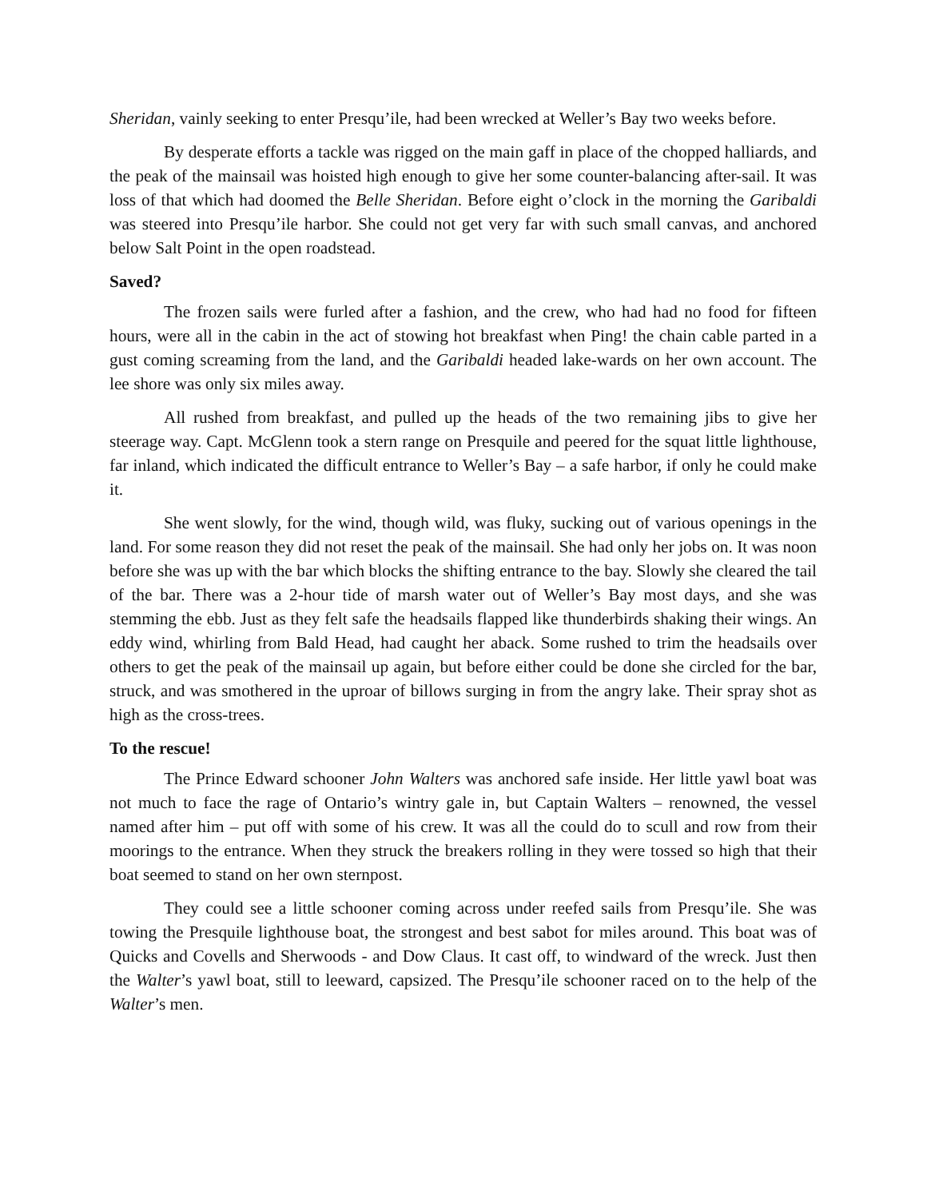Sheridan, vainly seeking to enter Presqu’ile, had been wrecked at Weller’s Bay two weeks before.
By desperate efforts a tackle was rigged on the main gaff in place of the chopped halliards, and the peak of the mainsail was hoisted high enough to give her some counter-balancing after-sail. It was loss of that which had doomed the Belle Sheridan. Before eight o’clock in the morning the Garibaldi was steered into Presqu’ile harbor. She could not get very far with such small canvas, and anchored below Salt Point in the open roadstead.
Saved?
The frozen sails were furled after a fashion, and the crew, who had had no food for fifteen hours, were all in the cabin in the act of stowing hot breakfast when Ping! the chain cable parted in a gust coming screaming from the land, and the Garibaldi headed lake-wards on her own account. The lee shore was only six miles away.
All rushed from breakfast, and pulled up the heads of the two remaining jibs to give her steerage way. Capt. McGlenn took a stern range on Presquile and peered for the squat little lighthouse, far inland, which indicated the difficult entrance to Weller’s Bay – a safe harbor, if only he could make it.
She went slowly, for the wind, though wild, was fluky, sucking out of various openings in the land. For some reason they did not reset the peak of the mainsail. She had only her jobs on. It was noon before she was up with the bar which blocks the shifting entrance to the bay. Slowly she cleared the tail of the bar. There was a 2-hour tide of marsh water out of Weller’s Bay most days, and she was stemming the ebb. Just as they felt safe the headsails flapped like thunderbirds shaking their wings. An eddy wind, whirling from Bald Head, had caught her aback. Some rushed to trim the headsails over others to get the peak of the mainsail up again, but before either could be done she circled for the bar, struck, and was smothered in the uproar of billows surging in from the angry lake. Their spray shot as high as the cross-trees.
To the rescue!
The Prince Edward schooner John Walters was anchored safe inside. Her little yawl boat was not much to face the rage of Ontario’s wintry gale in, but Captain Walters – renowned, the vessel named after him – put off with some of his crew. It was all the could do to scull and row from their moorings to the entrance. When they struck the breakers rolling in they were tossed so high that their boat seemed to stand on her own sternpost.
They could see a little schooner coming across under reefed sails from Presqu’ile. She was towing the Presquile lighthouse boat, the strongest and best sabot for miles around. This boat was of Quicks and Covells and Sherwoods - and Dow Claus. It cast off, to windward of the wreck. Just then the Walter’s yawl boat, still to leeward, capsized. The Presqu’ile schooner raced on to the help of the Walter’s men.